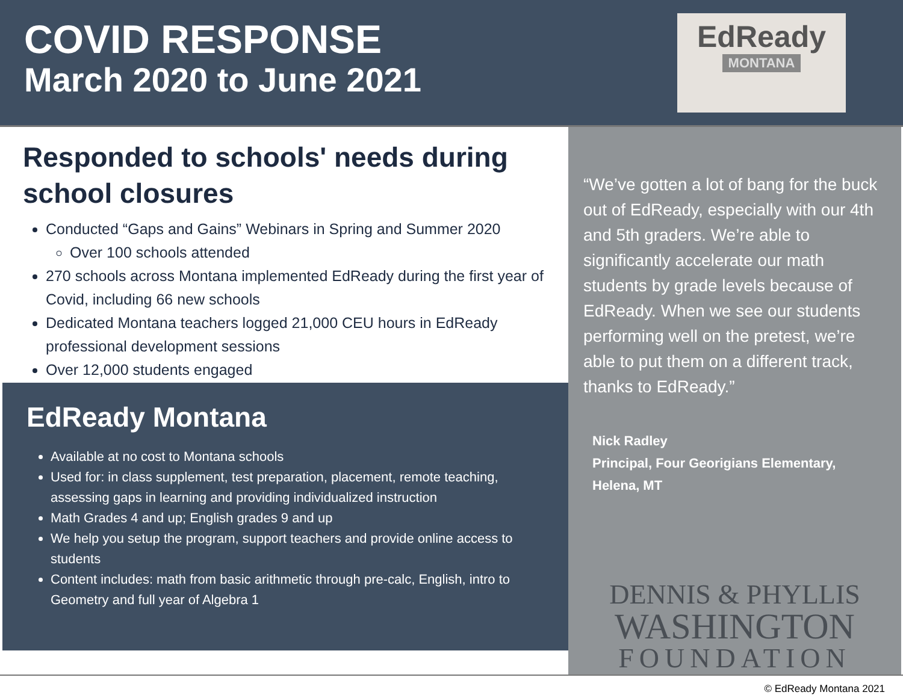COVID RESPONSE
March 2020 to June 2021
EdReady
MONTANA
Responded to schools' needs during school closures
Conducted “Gaps and Gains” Webinars in Spring and Summer 2020
Over 100 schools attended
270 schools across Montana implemented EdReady during the first year of Covid, including 66 new schools
Dedicated Montana teachers logged 21,000 CEU hours in EdReady professional development sessions
Over 12,000 students engaged
EdReady Montana
Available at no cost to Montana schools
Used for: in class supplement, test preparation, placement, remote teaching, assessing gaps in learning and providing individualized instruction
Math Grades 4 and up; English grades 9 and up
We help you setup the program, support teachers and provide online access to students
Content includes: math from basic arithmetic through pre-calc, English, intro to Geometry and full year of Algebra 1
“We’ve gotten a lot of bang for the buck out of EdReady, especially with our 4th and 5th graders. We’re able to significantly accelerate our math students by grade levels because of EdReady. When we see our students performing well on the pretest, we’re able to put them on a different track, thanks to EdReady.”
Nick Radley
Principal, Four Georigians Elementary, Helena, MT
DENNIS & PHYLLIS
WASHINGTON
FOUNDATION
© EdReady Montana 2021